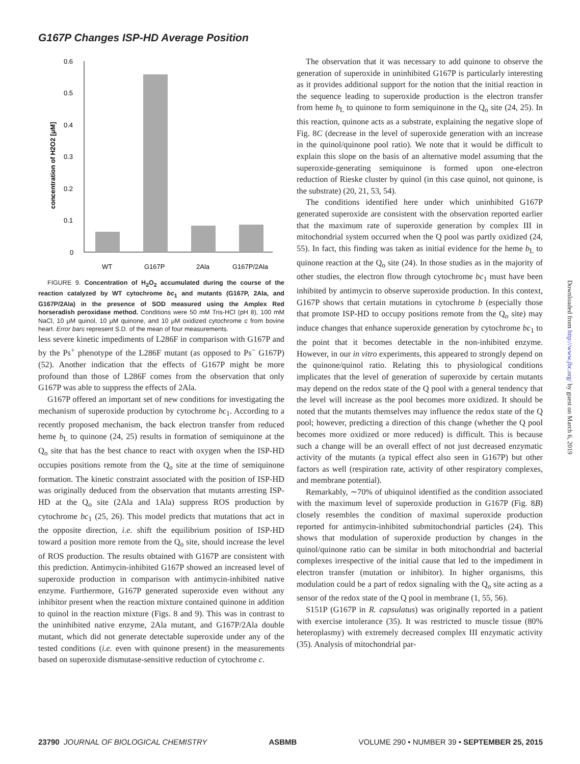G167P Changes ISP-HD Average Position
concentration of H2O2 [μM]
0.6
0.5
0.4
0.3
0.2
0.1
0
WT
G167P
2Ala
G167P/2Ala
FIGURE 9. Concentration of H<sub>2</sub>O<sub>2</sub> accumulated during the course of the reaction catalyzed by WT cytochrome bc<sub>1</sub> and mutants (G167P, 2Ala, and G167P/2Ala) in the presence of SOD measured using the Amplex Red horseradish peroxidase method. Conditions were 50 mM Tris-HCl (pH 8), 100 mM NaCl, 10 μM quinol, 10 μM quinone, and 10 μM oxidized cytochrome c from bovine heart. Error bars represent S.D. of the mean of four measurements.
less severe kinetic impediments of L286F in comparison with G167P and by the Ps<sup>+</sup> phenotype of the L286F mutant (as opposed to Ps<sup>−</sup> G167P) (52). Another indication that the effects of G167P might be more profound than those of L286F comes from the observation that only G167P was able to suppress the effects of 2Ala.
G167P offered an important set of new conditions for investigating the mechanism of superoxide production by cytochrome bc<sub>1</sub>. According to a recently proposed mechanism, the back electron transfer from reduced heme b<sub>L</sub> to quinone (24, 25) results in formation of semiquinone at the Q<sub>o</sub> site that has the best chance to react with oxygen when the ISP-HD occupies positions remote from the Q<sub>o</sub> site at the time of semiquinone formation. The kinetic constraint associated with the position of ISP-HD was originally deduced from the observation that mutants arresting ISP-HD at the Q<sub>o</sub> site (2Ala and 1Ala) suppress ROS production by cytochrome bc<sub>1</sub> (25, 26). This model predicts that mutations that act in the opposite direction, i.e. shift the equilibrium position of ISP-HD toward a position more remote from the Q<sub>o</sub> site, should increase the level of ROS production. The results obtained with G167P are consistent with this prediction. Antimycin-inhibited G167P showed an increased level of superoxide production in comparison with antimycin-inhibited native enzyme. Furthermore, G167P generated superoxide even without any inhibitor present when the reaction mixture contained quinone in addition to quinol in the reaction mixture (Figs. 8 and 9). This was in contrast to the uninhibited native enzyme, 2Ala mutant, and G167P/2Ala double mutant, which did not generate detectable superoxide under any of the tested conditions (i.e. even with quinone present) in the measurements based on superoxide dismutase-sensitive reduction of cytochrome c.
The observation that it was necessary to add quinone to observe the generation of superoxide in uninhibited G167P is particularly interesting as it provides additional support for the notion that the initial reaction in the sequence leading to superoxide production is the electron transfer from heme b<sub>L</sub> to quinone to form semiquinone in the Q<sub>o</sub> site (24, 25). In this reaction, quinone acts as a substrate, explaining the negative slope of Fig. 8C (decrease in the level of superoxide generation with an increase in the quinol/quinone pool ratio). We note that it would be difficult to explain this slope on the basis of an alternative model assuming that the superoxide-generating semiquinone is formed upon one-electron reduction of Rieske cluster by quinol (in this case quinol, not quinone, is the substrate) (20, 21, 53, 54).
The conditions identified here under which uninhibited G167P generated superoxide are consistent with the observation reported earlier that the maximum rate of superoxide generation by complex III in mitochondrial system occurred when the Q pool was partly oxidized (24, 55). In fact, this finding was taken as initial evidence for the heme b<sub>L</sub> to quinone reaction at the Q<sub>o</sub> site (24). In those studies as in the majority of other studies, the electron flow through cytochrome bc<sub>1</sub> must have been inhibited by antimycin to observe superoxide production. In this context, G167P shows that certain mutations in cytochrome b (especially those that promote ISP-HD to occupy positions remote from the Q<sub>o</sub> site) may induce changes that enhance superoxide generation by cytochrome bc<sub>1</sub> to the point that it becomes detectable in the non-inhibited enzyme. However, in our in vitro experiments, this appeared to strongly depend on the quinone/quinol ratio. Relating this to physiological conditions implicates that the level of generation of superoxide by certain mutants may depend on the redox state of the Q pool with a general tendency that the level will increase as the pool becomes more oxidized. It should be noted that the mutants themselves may influence the redox state of the Q pool; however, predicting a direction of this change (whether the Q pool becomes more oxidized or more reduced) is difficult. This is because such a change will be an overall effect of not just decreased enzymatic activity of the mutants (a typical effect also seen in G167P) but other factors as well (respiration rate, activity of other respiratory complexes, and membrane potential).
Remarkably, ∼70% of ubiquinol identified as the condition associated with the maximum level of superoxide production in G167P (Fig. 8B) closely resembles the condition of maximal superoxide production reported for antimycin-inhibited submitochondrial particles (24). This shows that modulation of superoxide production by changes in the quinol/quinone ratio can be similar in both mitochondrial and bacterial complexes irrespective of the initial cause that led to the impediment in electron transfer (mutation or inhibitor). In higher organisms, this modulation could be a part of redox signaling with the Q<sub>o</sub> site acting as a sensor of the redox state of the Q pool in membrane (1, 55, 56).
S151P (G167P in R. capsulatus) was originally reported in a patient with exercise intolerance (35). It was restricted to muscle tissue (80% heteroplasmy) with extremely decreased complex III enzymatic activity (35). Analysis of mitochondrial par-
Downloaded from http://www.jbc.org/ by guest on March 6, 2019
23790 JOURNAL OF BIOLOGICAL CHEMISTRY ASBMB VOLUME 290 • NUMBER 39 • SEPTEMBER 25, 2015